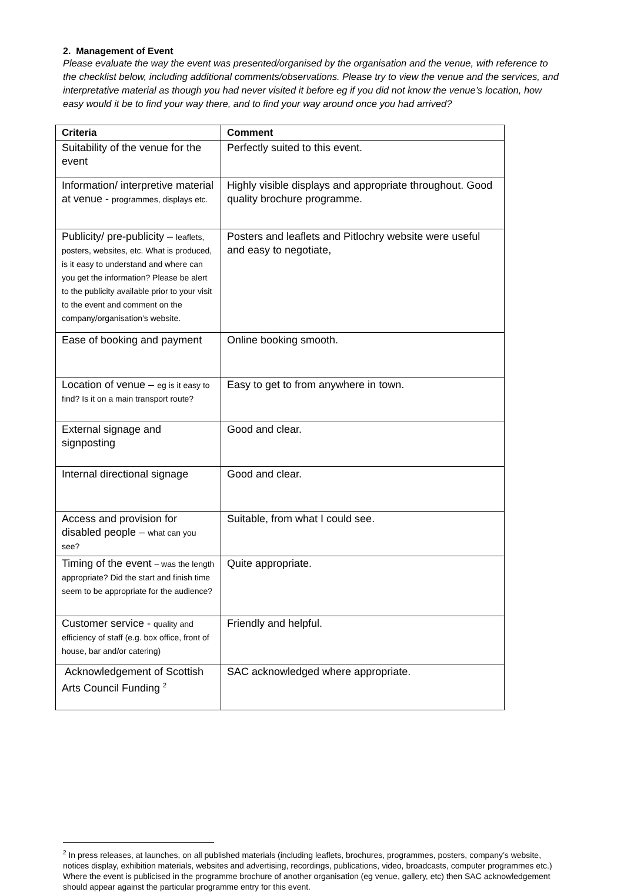2. Management of Event
Please evaluate the way the event was presented/organised by the organisation and the venue, with reference to the checklist below, including additional comments/observations. Please try to view the venue and the services, and interpretative material as though you had never visited it before eg if you did not know the venue’s location, how easy would it be to find your way there, and to find your way around once you had arrived?
| Criteria | Comment |
| --- | --- |
| Suitability of the venue for the event | Perfectly suited to this event. |
| Information/ interpretive material at venue - programmes, displays etc. | Highly visible displays and appropriate throughout. Good quality brochure programme. |
| Publicity/ pre-publicity – leaflets, posters, websites, etc. What is produced, is it easy to understand and where can you get the information? Please be alert to the publicity available prior to your visit to the event and comment on the company/organisation’s website. | Posters and leaflets and Pitlochry website were useful and easy to negotiate, |
| Ease of booking and payment | Online booking smooth. |
| Location of venue – eg is it easy to find? Is it on a main transport route? | Easy to get to from anywhere in town. |
| External signage and signposting | Good and clear. |
| Internal directional signage | Good and clear. |
| Access and provision for disabled people – what can you see? | Suitable, from what I could see. |
| Timing of the event – was the length appropriate? Did the start and finish time seem to be appropriate for the audience? | Quite appropriate. |
| Customer service - quality and efficiency of staff (e.g. box office, front of house, bar and/or catering) | Friendly and helpful. |
| Acknowledgement of Scottish Arts Council Funding <sup>2</sup> | SAC acknowledged where appropriate. |
<sup>2</sup> In press releases, at launches, on all published materials (including leaflets, brochures, programmes, posters, company’s website, notices display, exhibition materials, websites and advertising, recordings, publications, video, broadcasts, computer programmes etc.) Where the event is publicised in the programme brochure of another organisation (eg venue, gallery, etc) then SAC acknowledgement should appear against the particular programme entry for this event.